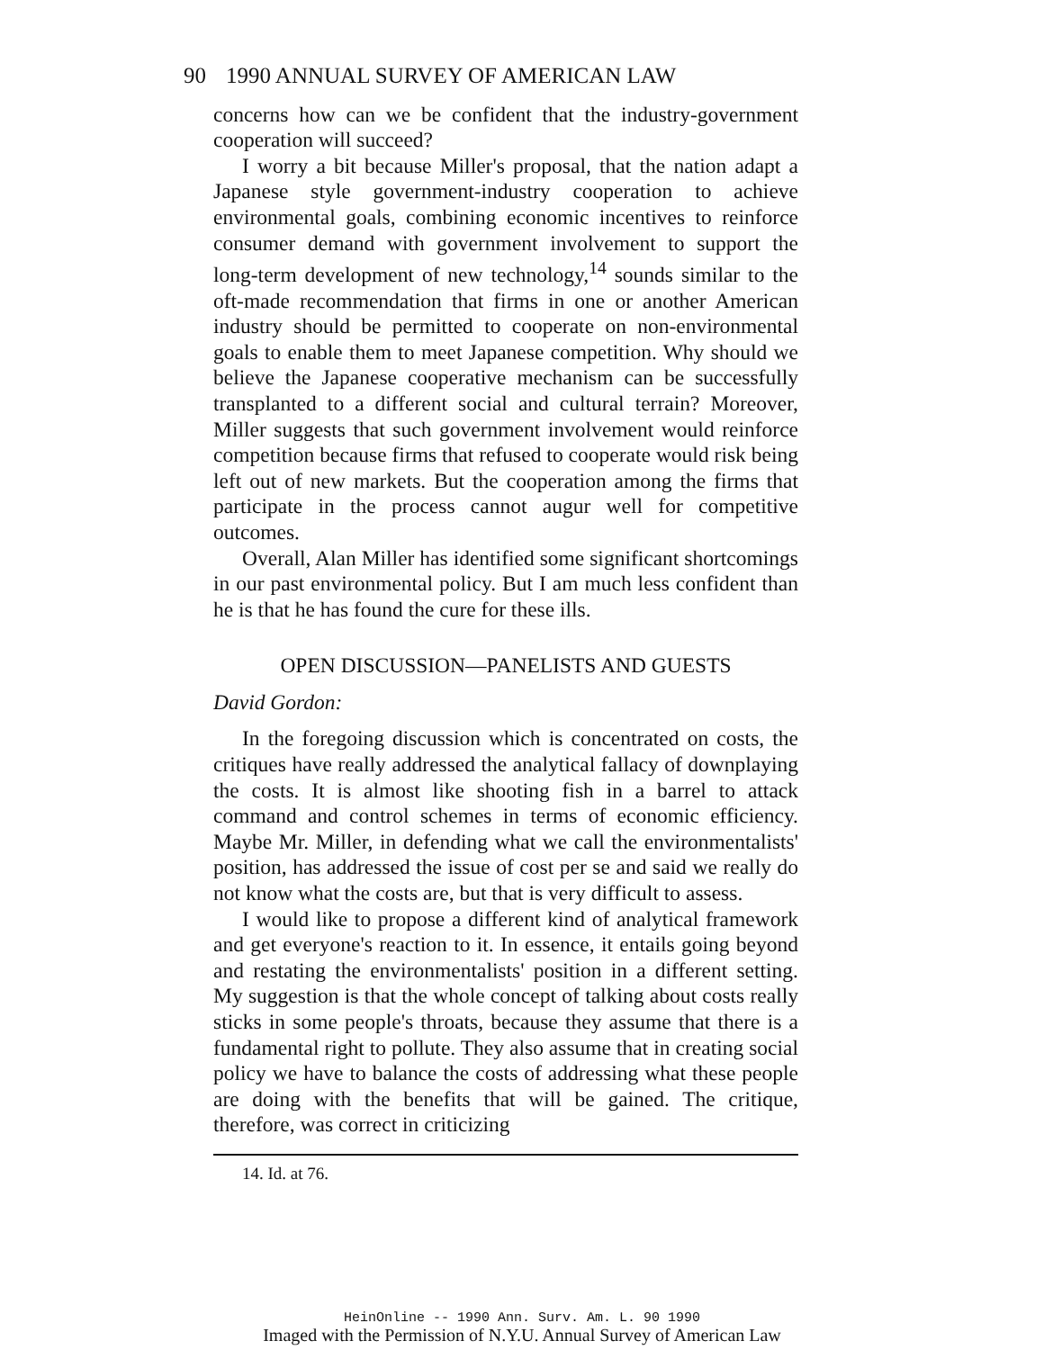90 1990 ANNUAL SURVEY OF AMERICAN LAW
concerns how can we be confident that the industry-government cooperation will succeed?
I worry a bit because Miller's proposal, that the nation adapt a Japanese style government-industry cooperation to achieve environmental goals, combining economic incentives to reinforce consumer demand with government involvement to support the long-term development of new technology,<sup>14</sup> sounds similar to the oft-made recommendation that firms in one or another American industry should be permitted to cooperate on non-environmental goals to enable them to meet Japanese competition. Why should we believe the Japanese cooperative mechanism can be successfully transplanted to a different social and cultural terrain? Moreover, Miller suggests that such government involvement would reinforce competition because firms that refused to cooperate would risk being left out of new markets. But the cooperation among the firms that participate in the process cannot augur well for competitive outcomes.
Overall, Alan Miller has identified some significant shortcomings in our past environmental policy. But I am much less confident than he is that he has found the cure for these ills.
OPEN DISCUSSION—PANELISTS AND GUESTS
David Gordon:
In the foregoing discussion which is concentrated on costs, the critiques have really addressed the analytical fallacy of downplaying the costs. It is almost like shooting fish in a barrel to attack command and control schemes in terms of economic efficiency. Maybe Mr. Miller, in defending what we call the environmentalists' position, has addressed the issue of cost per se and said we really do not know what the costs are, but that is very difficult to assess.
I would like to propose a different kind of analytical framework and get everyone's reaction to it. In essence, it entails going beyond and restating the environmentalists' position in a different setting. My suggestion is that the whole concept of talking about costs really sticks in some people's throats, because they assume that there is a fundamental right to pollute. They also assume that in creating social policy we have to balance the costs of addressing what these people are doing with the benefits that will be gained. The critique, therefore, was correct in criticizing
14. Id. at 76.
HeinOnline -- 1990 Ann. Surv. Am. L. 90 1990
Imaged with the Permission of N.Y.U. Annual Survey of American Law